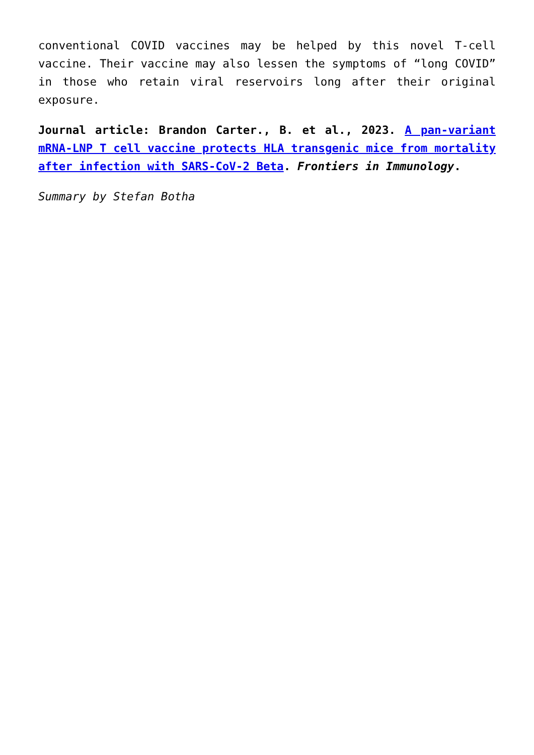conventional COVID vaccines may be helped by this novel T-cell vaccine. Their vaccine may also lessen the symptoms of “long COVID” in those who retain viral reservoirs long after their original exposure.
Journal article: Brandon Carter., B. et al., 2023. A pan-variant mRNA-LNP T cell vaccine protects HLA transgenic mice from mortality after infection with SARS-CoV-2 Beta. Frontiers in Immunology.
Summary by Stefan Botha